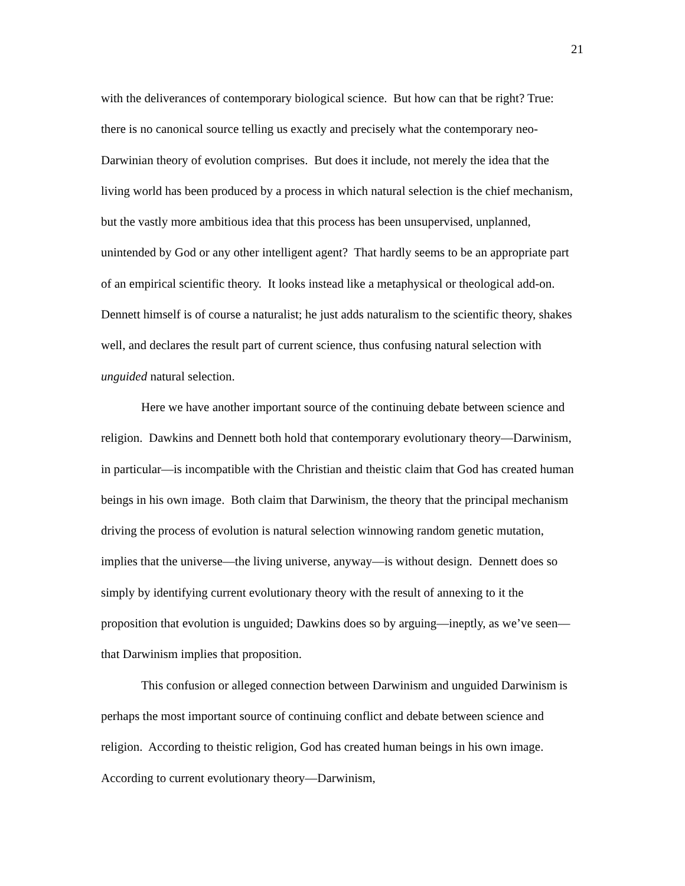21
with the deliverances of contemporary biological science. But how can that be right? True: there is no canonical source telling us exactly and precisely what the contemporary neo-Darwinian theory of evolution comprises. But does it include, not merely the idea that the living world has been produced by a process in which natural selection is the chief mechanism, but the vastly more ambitious idea that this process has been unsupervised, unplanned, unintended by God or any other intelligent agent? That hardly seems to be an appropriate part of an empirical scientific theory. It looks instead like a metaphysical or theological add-on. Dennett himself is of course a naturalist; he just adds naturalism to the scientific theory, shakes well, and declares the result part of current science, thus confusing natural selection with unguided natural selection.
Here we have another important source of the continuing debate between science and religion. Dawkins and Dennett both hold that contemporary evolutionary theory—Darwinism, in particular—is incompatible with the Christian and theistic claim that God has created human beings in his own image. Both claim that Darwinism, the theory that the principal mechanism driving the process of evolution is natural selection winnowing random genetic mutation, implies that the universe—the living universe, anyway—is without design. Dennett does so simply by identifying current evolutionary theory with the result of annexing to it the proposition that evolution is unguided; Dawkins does so by arguing—ineptly, as we’ve seen—that Darwinism implies that proposition.
This confusion or alleged connection between Darwinism and unguided Darwinism is perhaps the most important source of continuing conflict and debate between science and religion. According to theistic religion, God has created human beings in his own image. According to current evolutionary theory—Darwinism,